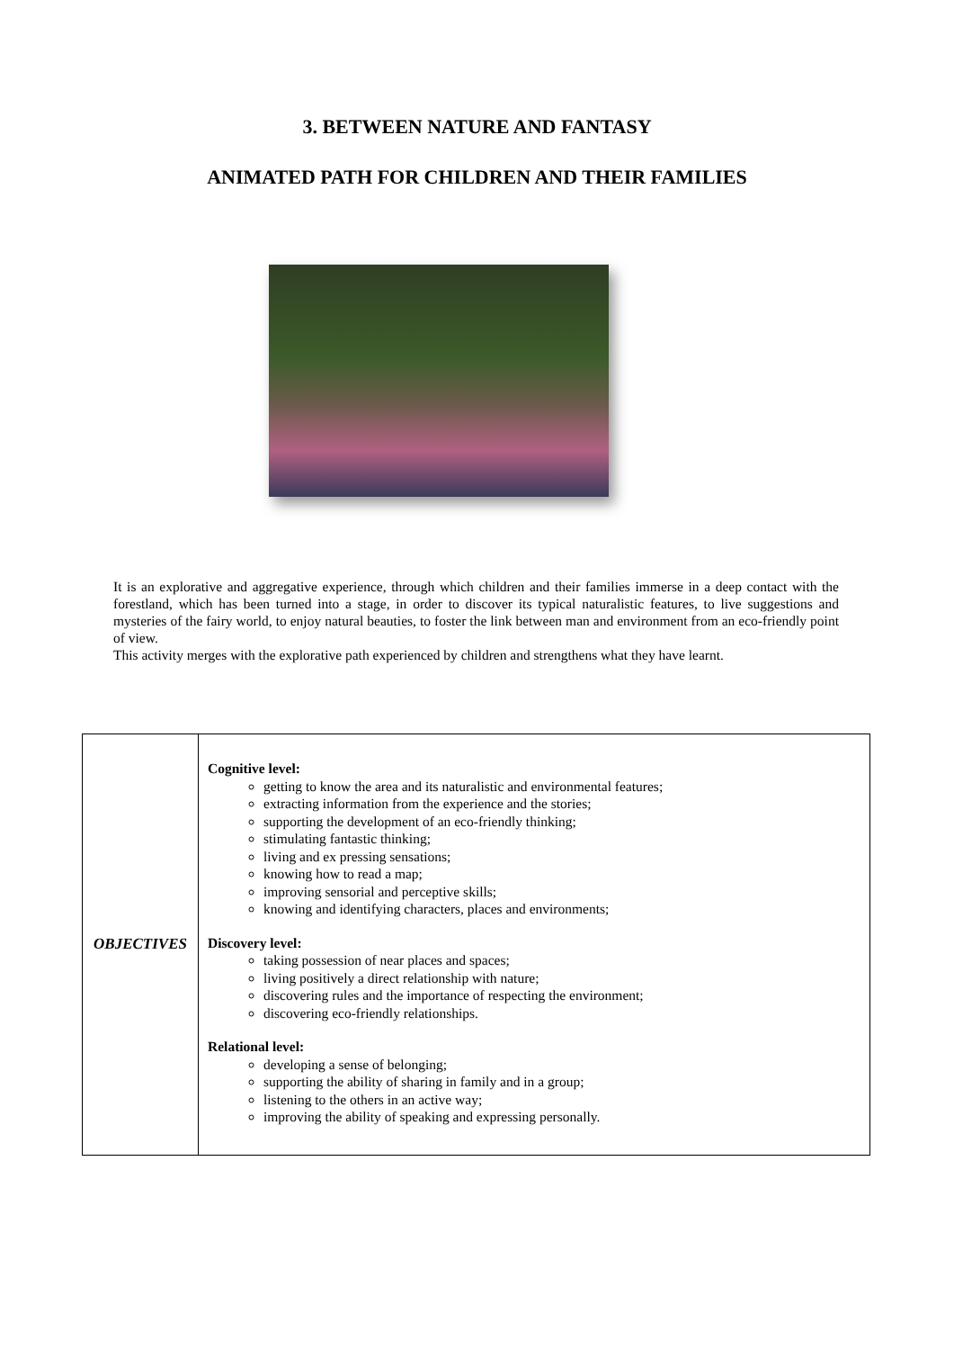3. BETWEEN NATURE AND FANTASY
ANIMATED PATH FOR CHILDREN AND THEIR FAMILIES
It is an explorative and aggregative experience, through which children and their families immerse in a deep contact with the forestland, which has been turned into a stage, in order to discover its typical naturalistic features, to live suggestions and mysteries of the fairy world, to enjoy natural beauties, to foster the link between man and environment from an eco-friendly point of view.
This activity merges with the explorative path experienced by children and strengthens what they have learnt.
| OBJECTIVES | Cognitive level: getting to know the area and its naturalistic and environmental features; extracting information from the experience and the stories; supporting the development of an eco-friendly thinking; stimulating fantastic thinking; living and ex pressing sensations; knowing how to read a map; improving sensorial and perceptive skills; knowing and identifying characters, places and environments; Discovery level: taking possession of near places and spaces; living positively a direct relationship with nature; discovering rules and the importance of respecting the environment; discovering eco-friendly relationships. Relational level: developing a sense of belonging; supporting the ability of sharing in family and in a group; listening to the others in an active way; improving the ability of speaking and expressing personally. |